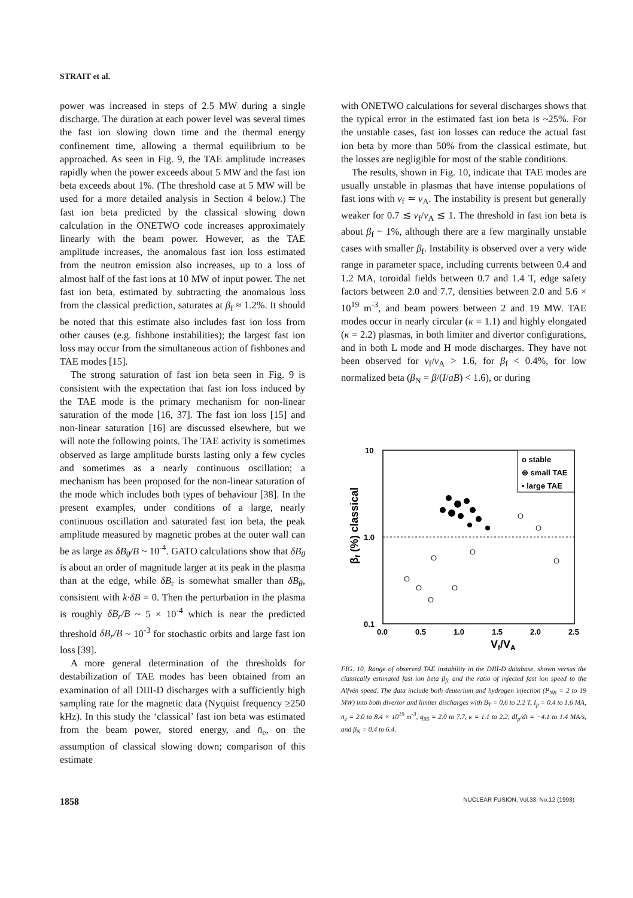STRAIT et al.
power was increased in steps of 2.5 MW during a single discharge. The duration at each power level was several times the fast ion slowing down time and the thermal energy confinement time, allowing a thermal equilibrium to be approached. As seen in Fig. 9, the TAE amplitude increases rapidly when the power exceeds about 5 MW and the fast ion beta exceeds about 1%. (The threshold case at 5 MW will be used for a more detailed analysis in Section 4 below.) The fast ion beta predicted by the classical slowing down calculation in the ONETWO code increases approximately linearly with the beam power. However, as the TAE amplitude increases, the anomalous fast ion loss estimated from the neutron emission also increases, up to a loss of almost half of the fast ions at 10 MW of input power. The net fast ion beta, estimated by subtracting the anomalous loss from the classical prediction, saturates at β<sub>f</sub> ≈ 1.2%. It should be noted that this estimate also includes fast ion loss from other causes (e.g. fishbone instabilities); the largest fast ion loss may occur from the simultaneous action of fishbones and TAE modes [15].
The strong saturation of fast ion beta seen in Fig. 9 is consistent with the expectation that fast ion loss induced by the TAE mode is the primary mechanism for non-linear saturation of the mode [16, 37]. The fast ion loss [15] and non-linear saturation [16] are discussed elsewhere, but we will note the following points. The TAE activity is sometimes observed as large amplitude bursts lasting only a few cycles and sometimes as a nearly continuous oscillation; a mechanism has been proposed for the non-linear saturation of the mode which includes both types of behaviour [38]. In the present examples, under conditions of a large, nearly continuous oscillation and saturated fast ion beta, the peak amplitude measured by magnetic probes at the outer wall can be as large as δB<sub>θ</sub>/B ~ 10<sup>-4</sup>. GATO calculations show that δB<sub>θ</sub> is about an order of magnitude larger at its peak in the plasma than at the edge, while δB<sub>r</sub> is somewhat smaller than δB<sub>θ</sub>, consistent with k·δB = 0. Then the perturbation in the plasma is roughly δB<sub>r</sub>/B ~ 5 × 10<sup>-4</sup> which is near the predicted threshold δB<sub>r</sub>/B ~ 10<sup>-3</sup> for stochastic orbits and large fast ion loss [39].
A more general determination of the thresholds for destabilization of TAE modes has been obtained from an examination of all DIII-D discharges with a sufficiently high sampling rate for the magnetic data (Nyquist frequency ≥250 kHz). In this study the ‘classical’ fast ion beta was estimated from the beam power, stored energy, and n̄<sub>e</sub>, on the assumption of classical slowing down; comparison of this estimate
with ONETWO calculations for several discharges shows that the typical error in the estimated fast ion beta is ~25%. For the unstable cases, fast ion losses can reduce the actual fast ion beta by more than 50% from the classical estimate, but the losses are negligible for most of the stable conditions.
The results, shown in Fig. 10, indicate that TAE modes are usually unstable in plasmas that have intense populations of fast ions with v<sub>f</sub> ≃ v<sub>A</sub>. The instability is present but generally weaker for 0.7 ≲ v<sub>f</sub>/v<sub>A</sub> ≲ 1. The threshold in fast ion beta is about β<sub>f</sub> ~ 1%, although there are a few marginally unstable cases with smaller β<sub>f</sub>. Instability is observed over a very wide range in parameter space, including currents between 0.4 and 1.2 MA, toroidal fields between 0.7 and 1.4 T, edge safety factors between 2.0 and 7.7, densities between 2.0 and 5.6 × 10<sup>19</sup> m<sup>-3</sup>, and beam powers between 2 and 19 MW. TAE modes occur in nearly circular (κ = 1.1) and highly elongated (κ = 2.2) plasmas, in both limiter and divertor configurations, and in both L mode and H mode discharges. They have not been observed for v<sub>f</sub>/v<sub>A</sub> > 1.6, for β<sub>f</sub> < 0.4%, for low normalized beta (β<sub>N</sub> = β/(I/aB) < 1.6), or during
10
1.0
0.1
0.0
0.5
1.0
1.5
2.0
2.5
Vf/VA
βf (%) classical
o stable
⊕ small TAE
• large TAE
FIG. 10. Range of observed TAE instability in the DIII-D database, shown versus the classically estimated fast ion beta β<sub>fc</sub> and the ratio of injected fast ion speed to the Alfvén speed. The data include both deuterium and hydrogen injection (P<sub>NB</sub> = 2 to 19 MW) into both divertor and limiter discharges with B<sub>T</sub> = 0.6 to 2.2 T, I<sub>p</sub> = 0.4 to 1.6 MA, n̄<sub>e</sub> = 2.0 to 8.4 × 10<sup>19</sup> m<sup>-3</sup>, q<sub>95</sub> = 2.0 to 7.7, κ = 1.1 to 2.2, dI<sub>p</sub>/dt = −4.1 to 1.4 MA/s, and β<sub>N</sub> = 0.4 to 6.4.
1858 NUCLEAR FUSION, Vol.33, No.12 (1993)